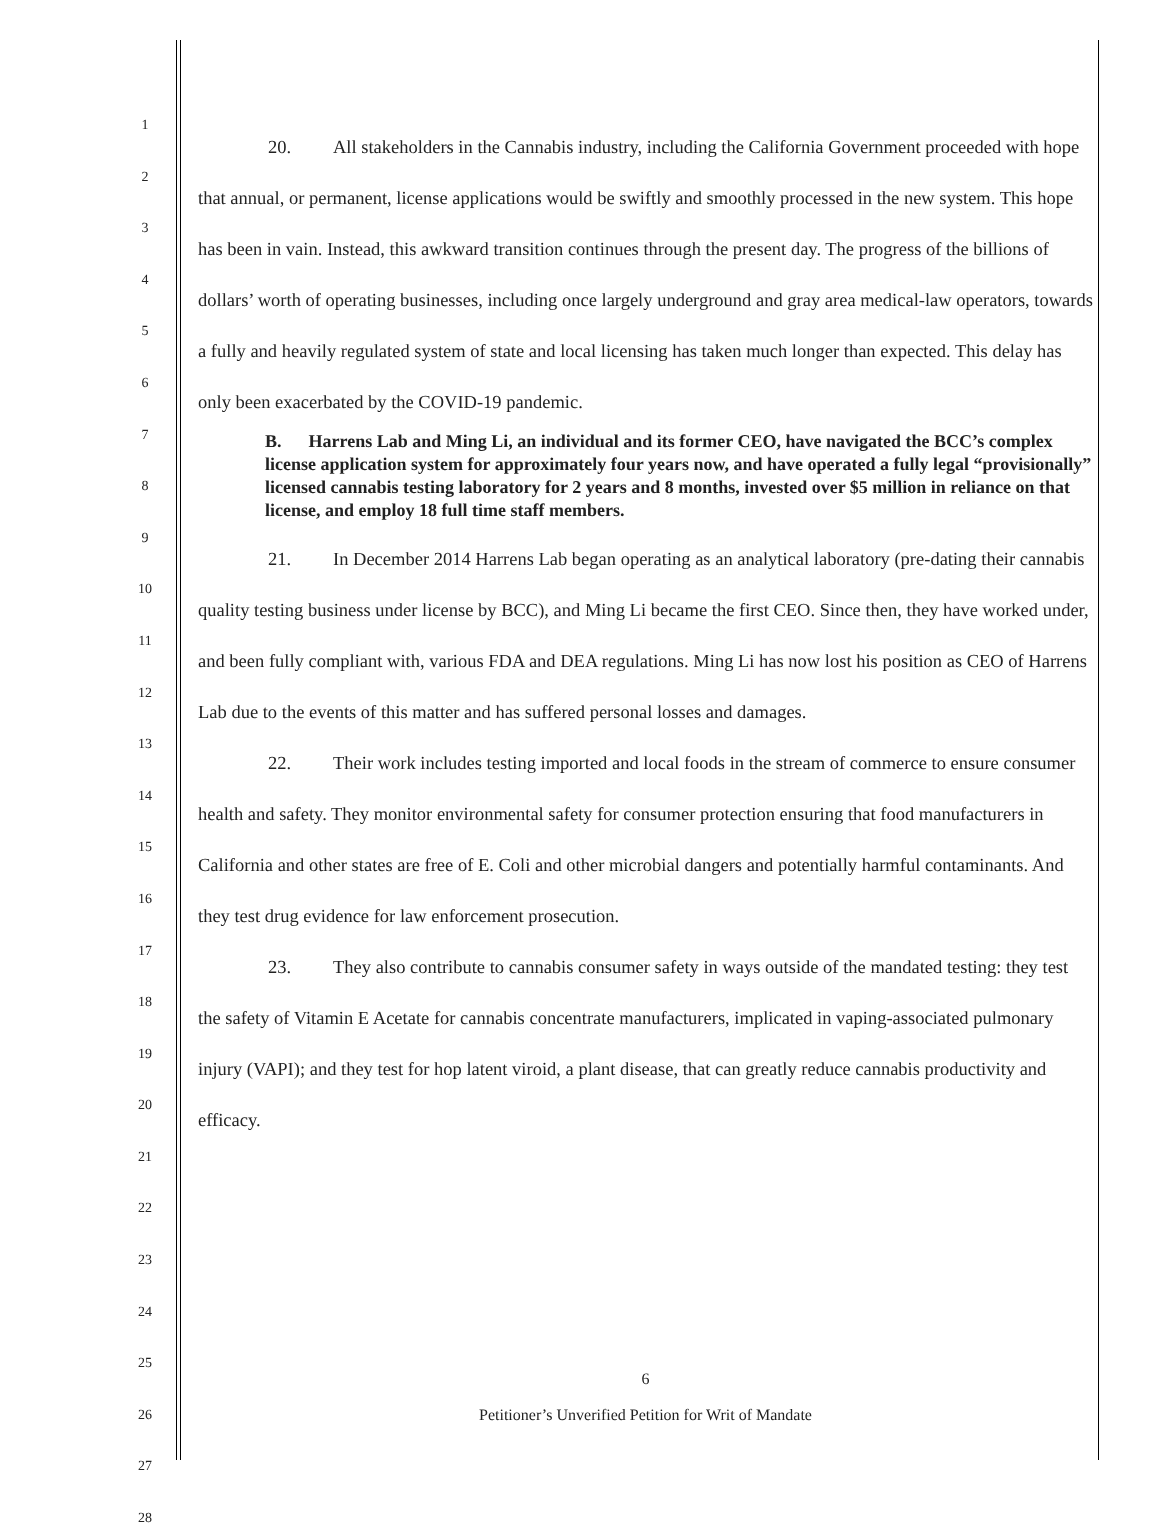1
2
3
4
5
6
7
8
9
10
11
12
13
14
15
16
17
18
19
20
21
22
23
24
25
26
27
28
20. All stakeholders in the Cannabis industry, including the California Government proceeded with hope that annual, or permanent, license applications would be swiftly and smoothly processed in the new system. This hope has been in vain. Instead, this awkward transition continues through the present day. The progress of the billions of dollars’ worth of operating businesses, including once largely underground and gray area medical-law operators, towards a fully and heavily regulated system of state and local licensing has taken much longer than expected. This delay has only been exacerbated by the COVID-19 pandemic.
B. Harrens Lab and Ming Li, an individual and its former CEO, have navigated the BCC’s complex license application system for approximately four years now, and have operated a fully legal “provisionally” licensed cannabis testing laboratory for 2 years and 8 months, invested over $5 million in reliance on that license, and employ 18 full time staff members.
21. In December 2014 Harrens Lab began operating as an analytical laboratory (pre-dating their cannabis quality testing business under license by BCC), and Ming Li became the first CEO. Since then, they have worked under, and been fully compliant with, various FDA and DEA regulations. Ming Li has now lost his position as CEO of Harrens Lab due to the events of this matter and has suffered personal losses and damages.
22. Their work includes testing imported and local foods in the stream of commerce to ensure consumer health and safety. They monitor environmental safety for consumer protection ensuring that food manufacturers in California and other states are free of E. Coli and other microbial dangers and potentially harmful contaminants. And they test drug evidence for law enforcement prosecution.
23. They also contribute to cannabis consumer safety in ways outside of the mandated testing: they test the safety of Vitamin E Acetate for cannabis concentrate manufacturers, implicated in vaping-associated pulmonary injury (VAPI); and they test for hop latent viroid, a plant disease, that can greatly reduce cannabis productivity and efficacy.
6
Petitioner’s Unverified Petition for Writ of Mandate